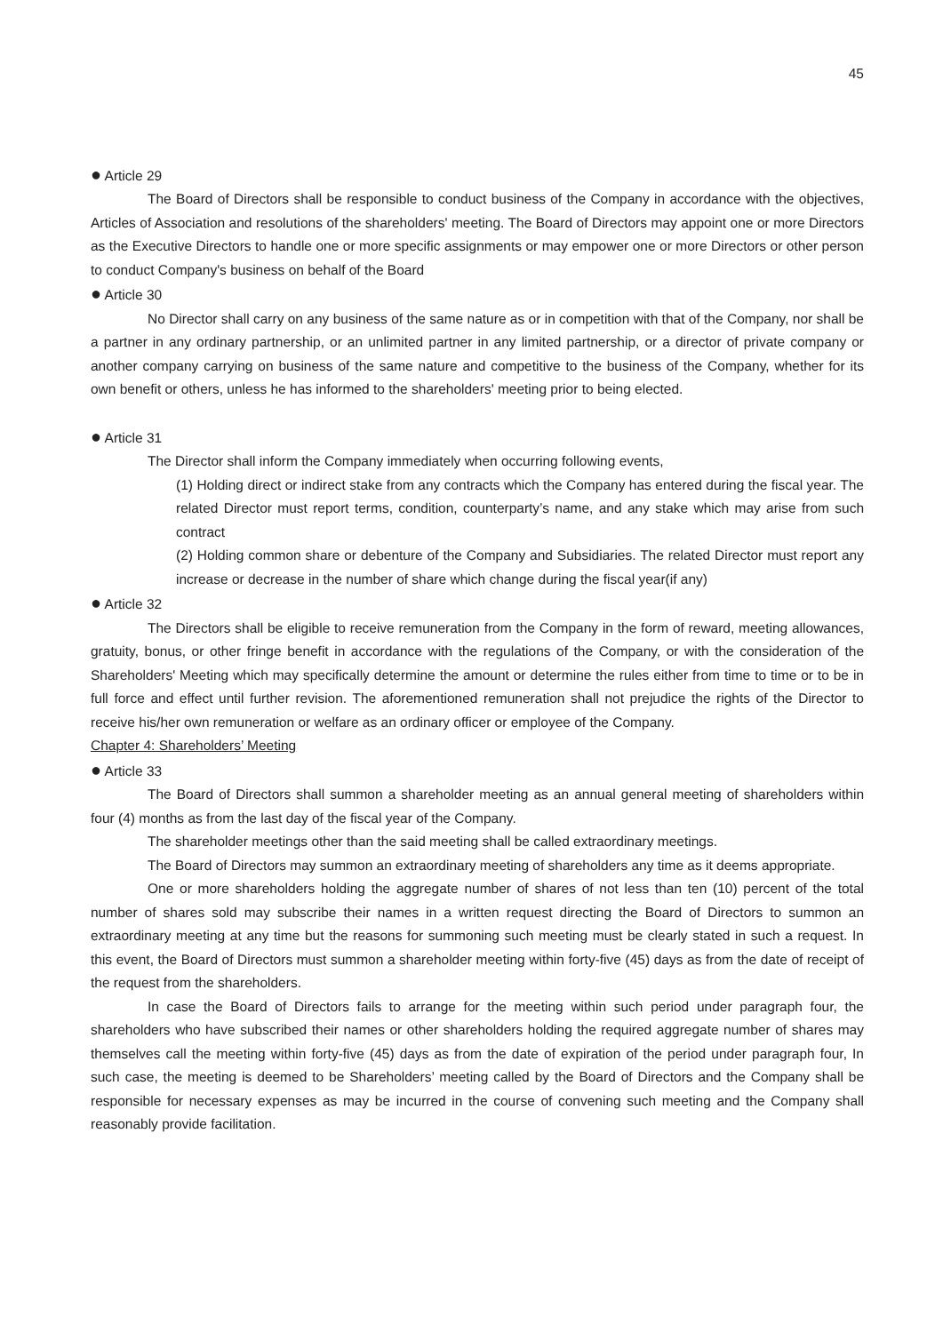45
● Article 29
The Board of Directors shall be responsible to conduct business of the Company in accordance with the objectives, Articles of Association and resolutions of the shareholders' meeting. The Board of Directors may appoint one or more Directors as the Executive Directors to handle one or more specific assignments or may empower one or more Directors or other person to conduct Company's business on behalf of the Board
● Article 30
No Director shall carry on any business of the same nature as or in competition with that of the Company, nor shall be a partner in any ordinary partnership, or an unlimited partner in any limited partnership, or a director of private company or another company carrying on business of the same nature and competitive to the business of the Company, whether for its own benefit or others, unless he has informed to the shareholders' meeting prior to being elected.
● Article 31
The Director shall inform the Company immediately when occurring following events,
(1) Holding direct or indirect stake from any contracts which the Company has entered during the fiscal year. The related Director must report terms, condition, counterparty’s name, and any stake which may arise from such contract
(2) Holding common share or debenture of the Company and Subsidiaries. The related Director must report any increase or decrease in the number of share which change during the fiscal year(if any)
● Article 32
The Directors shall be eligible to receive remuneration from the Company in the form of reward, meeting allowances, gratuity, bonus, or other fringe benefit in accordance with the regulations of the Company, or with the consideration of the Shareholders' Meeting which may specifically determine the amount or determine the rules either from time to time or to be in full force and effect until further revision. The aforementioned remuneration shall not prejudice the rights of the Director to receive his/her own remuneration or welfare as an ordinary officer or employee of the Company.
Chapter 4: Shareholders’ Meeting
● Article 33
The Board of Directors shall summon a shareholder meeting as an annual general meeting of shareholders within four (4) months as from the last day of the fiscal year of the Company.
The shareholder meetings other than the said meeting shall be called extraordinary meetings.
The Board of Directors may summon an extraordinary meeting of shareholders any time as it deems appropriate.
One or more shareholders holding the aggregate number of shares of not less than ten (10) percent of the total number of shares sold may subscribe their names in a written request directing the Board of Directors to summon an extraordinary meeting at any time but the reasons for summoning such meeting must be clearly stated in such a request. In this event, the Board of Directors must summon a shareholder meeting within forty-five (45) days as from the date of receipt of the request from the shareholders.
In case the Board of Directors fails to arrange for the meeting within such period under paragraph four, the shareholders who have subscribed their names or other shareholders holding the required aggregate number of shares may themselves call the meeting within forty-five (45) days as from the date of expiration of the period under paragraph four, In such case, the meeting is deemed to be Shareholders’ meeting called by the Board of Directors and the Company shall be responsible for necessary expenses as may be incurred in the course of convening such meeting and the Company shall reasonably provide facilitation.